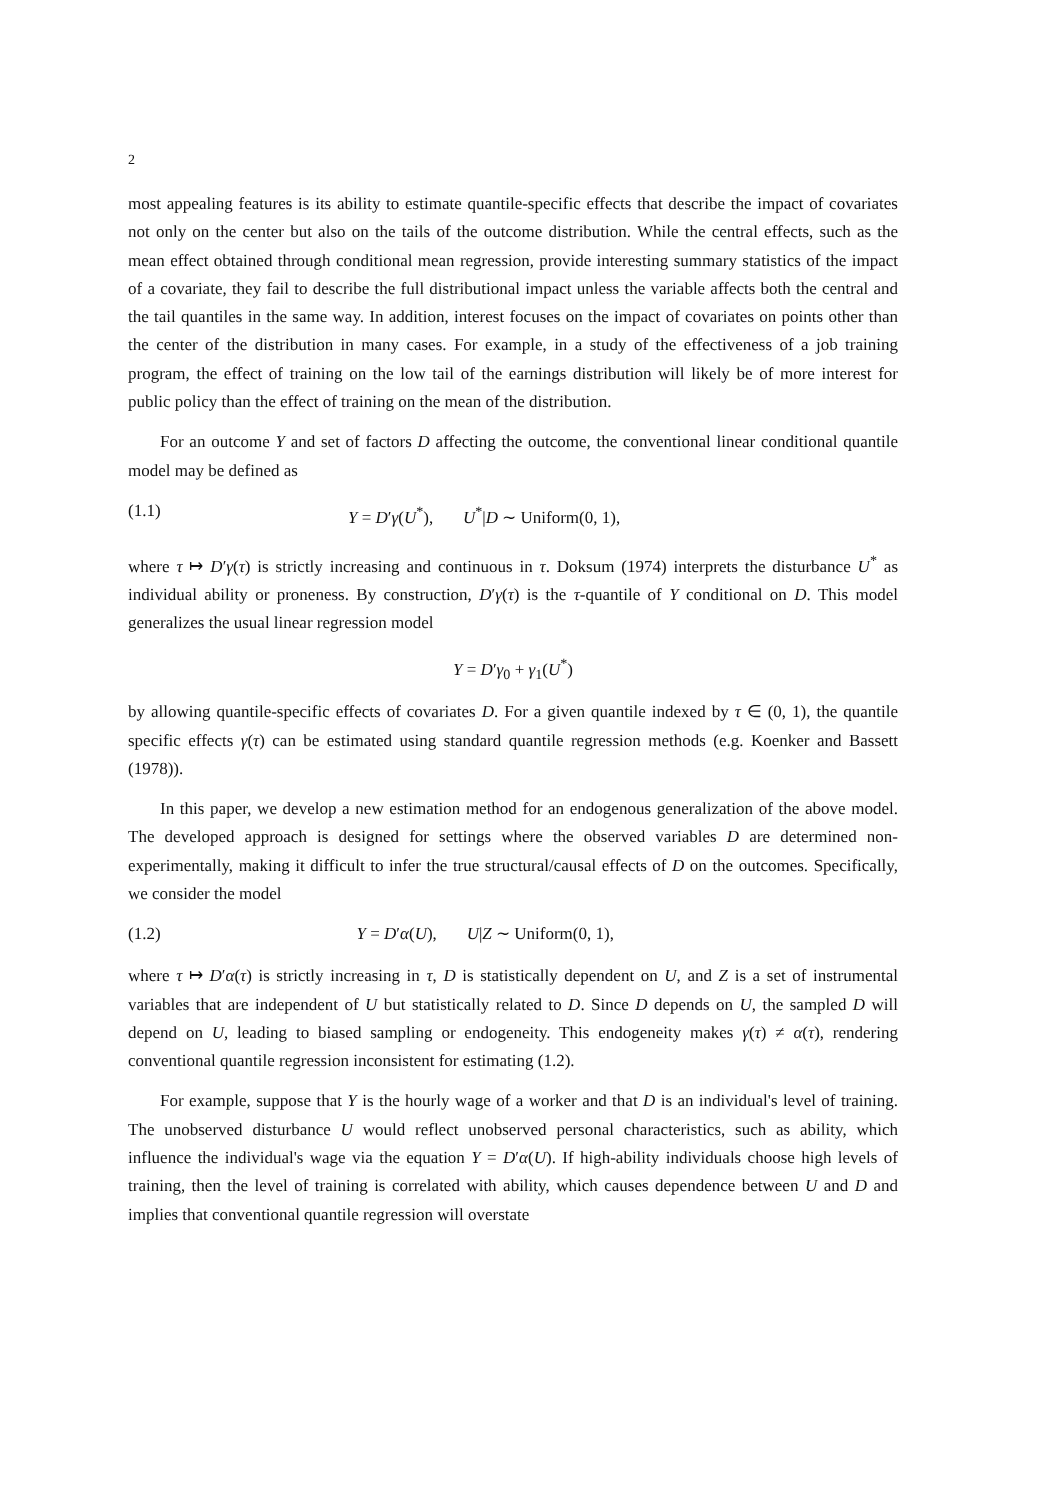2
most appealing features is its ability to estimate quantile-specific effects that describe the impact of covariates not only on the center but also on the tails of the outcome distribution. While the central effects, such as the mean effect obtained through conditional mean regression, provide interesting summary statistics of the impact of a covariate, they fail to describe the full distributional impact unless the variable affects both the central and the tail quantiles in the same way. In addition, interest focuses on the impact of covariates on points other than the center of the distribution in many cases. For example, in a study of the effectiveness of a job training program, the effect of training on the low tail of the earnings distribution will likely be of more interest for public policy than the effect of training on the mean of the distribution.
For an outcome Y and set of factors D affecting the outcome, the conventional linear conditional quantile model may be defined as
(1.1) Y = D′γ(U<sup>*</sup>), U<sup>*</sup>|D ∼ Uniform(0, 1),
where τ ↦ D′γ(τ) is strictly increasing and continuous in τ. Doksum (1974) interprets the disturbance U<sup>*</sup> as individual ability or proneness. By construction, D′γ(τ) is the τ-quantile of Y conditional on D. This model generalizes the usual linear regression model
Y = D′γ<sub>0</sub> + γ<sub>1</sub>(U<sup>*</sup>)
by allowing quantile-specific effects of covariates D. For a given quantile indexed by τ ∈ (0, 1), the quantile specific effects γ(τ) can be estimated using standard quantile regression methods (e.g. Koenker and Bassett (1978)).
In this paper, we develop a new estimation method for an endogenous generalization of the above model. The developed approach is designed for settings where the observed variables D are determined non-experimentally, making it difficult to infer the true structural/causal effects of D on the outcomes. Specifically, we consider the model
(1.2) Y = D′α(U), U|Z ∼ Uniform(0, 1),
where τ ↦ D′α(τ) is strictly increasing in τ, D is statistically dependent on U, and Z is a set of instrumental variables that are independent of U but statistically related to D. Since D depends on U, the sampled D will depend on U, leading to biased sampling or endogeneity. This endogeneity makes γ(τ) ≠ α(τ), rendering conventional quantile regression inconsistent for estimating (1.2).
For example, suppose that Y is the hourly wage of a worker and that D is an individual's level of training. The unobserved disturbance U would reflect unobserved personal characteristics, such as ability, which influence the individual's wage via the equation Y = D′α(U). If high-ability individuals choose high levels of training, then the level of training is correlated with ability, which causes dependence between U and D and implies that conventional quantile regression will overstate